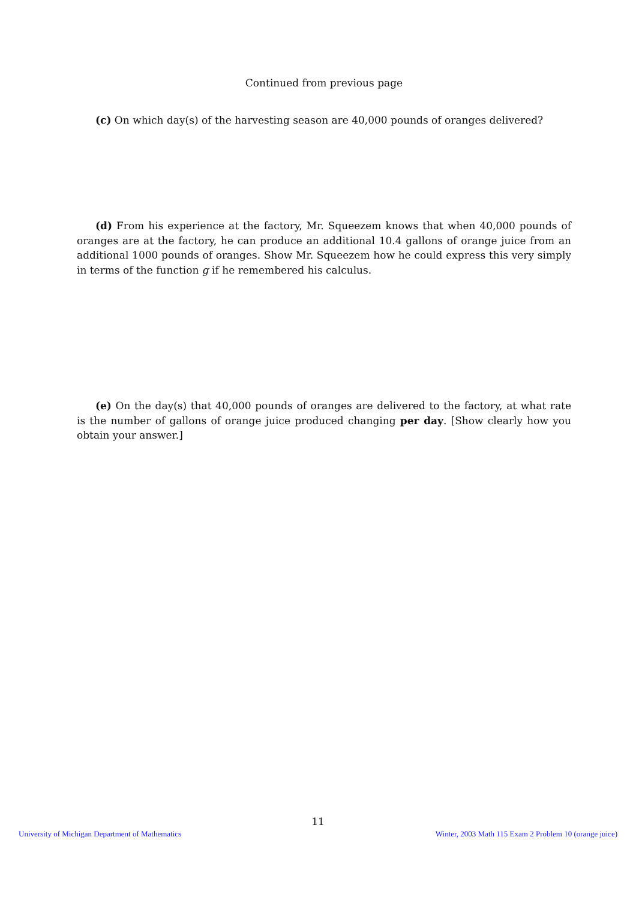Continued from previous page
(c) On which day(s) of the harvesting season are 40,000 pounds of oranges delivered?
(d) From his experience at the factory, Mr. Squeezem knows that when 40,000 pounds of oranges are at the factory, he can produce an additional 10.4 gallons of orange juice from an additional 1000 pounds of oranges. Show Mr. Squeezem how he could express this very simply in terms of the function g if he remembered his calculus.
(e) On the day(s) that 40,000 pounds of oranges are delivered to the factory, at what rate is the number of gallons of orange juice produced changing per day. [Show clearly how you obtain your answer.]
11
University of Michigan Department of Mathematics Winter, 2003 Math 115 Exam 2 Problem 10 (orange juice)